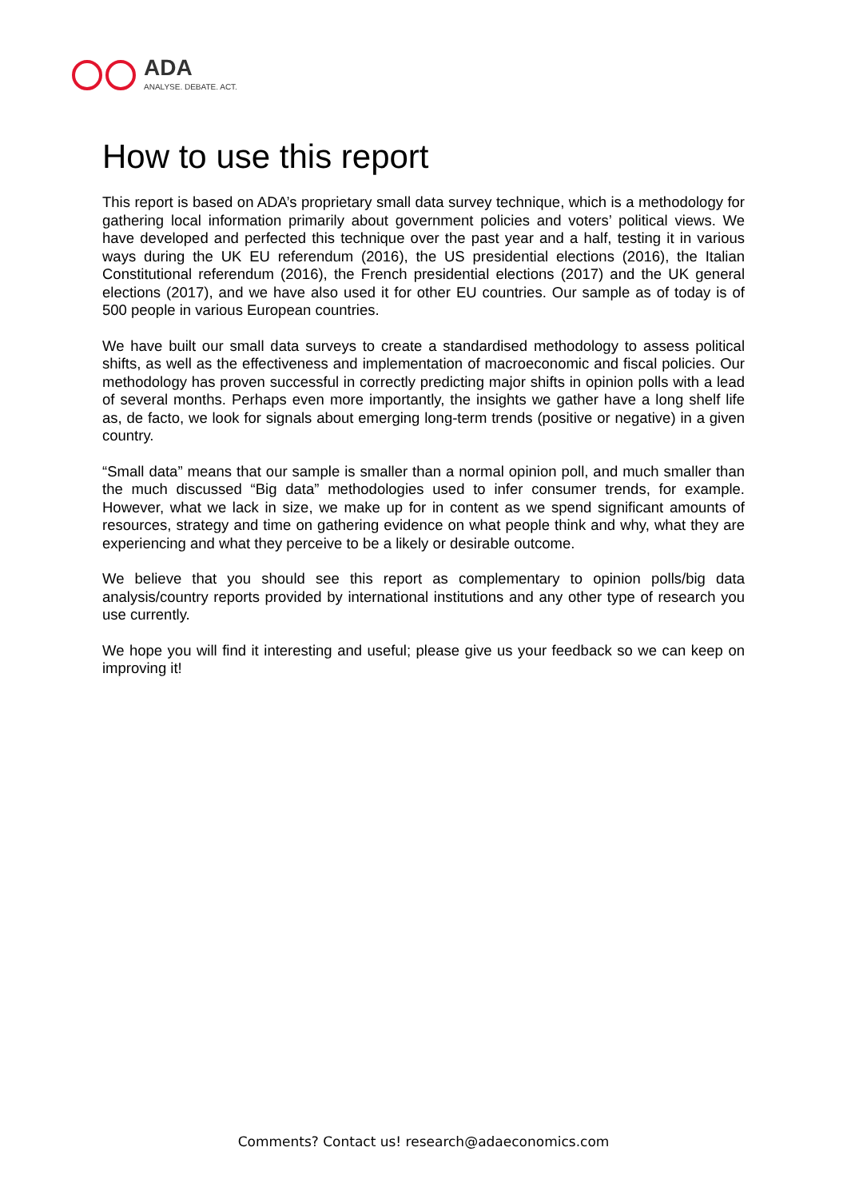ADA
ANALYSE. DEBATE. ACT.
How to use this report
This report is based on ADA’s proprietary small data survey technique, which is a methodology for gathering local information primarily about government policies and voters’ political views. We have developed and perfected this technique over the past year and a half, testing it in various ways during the UK EU referendum (2016), the US presidential elections (2016), the Italian Constitutional referendum (2016), the French presidential elections (2017) and the UK general elections (2017), and we have also used it for other EU countries. Our sample as of today is of 500 people in various European countries.
We have built our small data surveys to create a standardised methodology to assess political shifts, as well as the effectiveness and implementation of macroeconomic and fiscal policies. Our methodology has proven successful in correctly predicting major shifts in opinion polls with a lead of several months. Perhaps even more importantly, the insights we gather have a long shelf life as, de facto, we look for signals about emerging long-term trends (positive or negative) in a given country.
“Small data” means that our sample is smaller than a normal opinion poll, and much smaller than the much discussed “Big data” methodologies used to infer consumer trends, for example. However, what we lack in size, we make up for in content as we spend significant amounts of resources, strategy and time on gathering evidence on what people think and why, what they are experiencing and what they perceive to be a likely or desirable outcome.
We believe that you should see this report as complementary to opinion polls/big data analysis/country reports provided by international institutions and any other type of research you use currently.
We hope you will find it interesting and useful; please give us your feedback so we can keep on improving it!
Comments? Contact us! research@adaeconomics.com